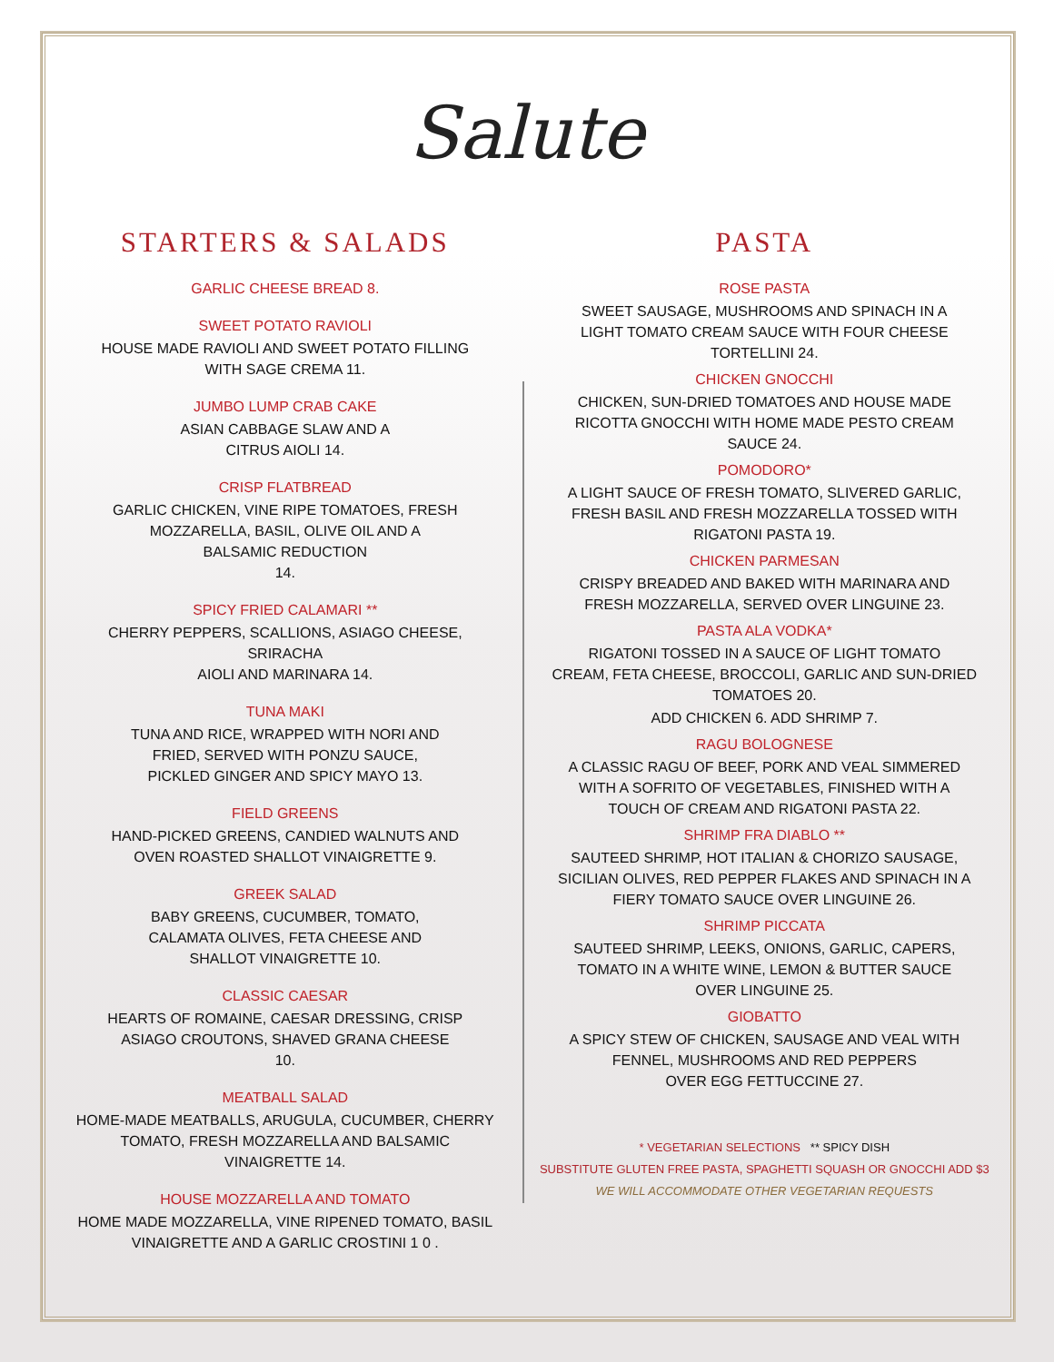Salute
STARTERS & SALADS
GARLIC CHEESE BREAD 8.
SWEET POTATO RAVIOLI
HOUSE MADE RAVIOLI AND SWEET POTATO FILLING
WITH SAGE CREMA 11.
JUMBO LUMP CRAB CAKE
ASIAN CABBAGE SLAW AND A
CITRUS AIOLI 14.
CRISP FLATBREAD
GARLIC CHICKEN, VINE RIPE TOMATOES, FRESH
MOZZARELLA, BASIL, OLIVE OIL AND A
BALSAMIC REDUCTION
14.
SPICY FRIED CALAMARI **
CHERRY PEPPERS, SCALLIONS, ASIAGO CHEESE, SRIRACHA
AIOLI AND MARINARA 14.
TUNA MAKI
TUNA AND RICE, WRAPPED WITH NORI AND
FRIED, SERVED WITH PONZU SAUCE,
PICKLED GINGER AND SPICY MAYO 13.
FIELD GREENS
HAND-PICKED GREENS, CANDIED WALNUTS AND
OVEN ROASTED SHALLOT VINAIGRETTE 9.
GREEK SALAD
BABY GREENS, CUCUMBER, TOMATO,
CALAMATA OLIVES, FETA CHEESE AND
SHALLOT VINAIGRETTE 10.
CLASSIC CAESAR
HEARTS OF ROMAINE, CAESAR DRESSING, CRISP
ASIAGO CROUTONS, SHAVED GRANA CHEESE
10.
MEATBALL SALAD
HOME-MADE MEATBALLS, ARUGULA, CUCUMBER, CHERRY
TOMATO, FRESH MOZZARELLA AND BALSAMIC
VINAIGRETTE 14.
HOUSE MOZZARELLA AND TOMATO
HOME MADE MOZZARELLA, VINE RIPENED TOMATO, BASIL
VINAIGRETTE AND A GARLIC CROSTINI 1 0 .
PASTA
ROSE PASTA
SWEET SAUSAGE, MUSHROOMS AND SPINACH IN A
LIGHT TOMATO CREAM SAUCE WITH FOUR CHEESE
TORTELLINI 24.
CHICKEN GNOCCHI
CHICKEN, SUN-DRIED TOMATOES AND HOUSE MADE
RICOTTA GNOCCHI WITH HOME MADE PESTO CREAM
SAUCE 24.
POMODORO*
A LIGHT SAUCE OF FRESH TOMATO, SLIVERED GARLIC,
FRESH BASIL AND FRESH MOZZARELLA TOSSED WITH
RIGATONI PASTA 19.
CHICKEN PARMESAN
CRISPY BREADED AND BAKED WITH MARINARA AND
FRESH MOZZARELLA, SERVED OVER LINGUINE 23.
PASTA ALA VODKA*
RIGATONI TOSSED IN A SAUCE OF LIGHT TOMATO
CREAM, FETA CHEESE, BROCCOLI, GARLIC AND SUN-DRIED
TOMATOES 20.
ADD CHICKEN 6. ADD SHRIMP 7.
RAGU BOLOGNESE
A CLASSIC RAGU OF BEEF, PORK AND VEAL SIMMERED
WITH A SOFRITO OF VEGETABLES, FINISHED WITH A
TOUCH OF CREAM AND RIGATONI PASTA 22.
SHRIMP FRA DIABLO **
SAUTEED SHRIMP, HOT ITALIAN & CHORIZO SAUSAGE,
SICILIAN OLIVES, RED PEPPER FLAKES AND SPINACH IN A
FIERY TOMATO SAUCE OVER LINGUINE 26.
SHRIMP PICCATA
SAUTEED SHRIMP, LEEKS, ONIONS, GARLIC, CAPERS,
TOMATO IN A WHITE WINE, LEMON & BUTTER SAUCE
OVER LINGUINE 25.
GIOBATTO
A SPICY STEW OF CHICKEN, SAUSAGE AND VEAL WITH
FENNEL, MUSHROOMS AND RED PEPPERS
OVER EGG FETTUCCINE 27.
* VEGETARIAN SELECTIONS ** SPICY DISH
SUBSTITUTE GLUTEN FREE PASTA, SPAGHETTI SQUASH OR GNOCCHI ADD $3
WE WILL ACCOMMODATE OTHER VEGETARIAN REQUESTS